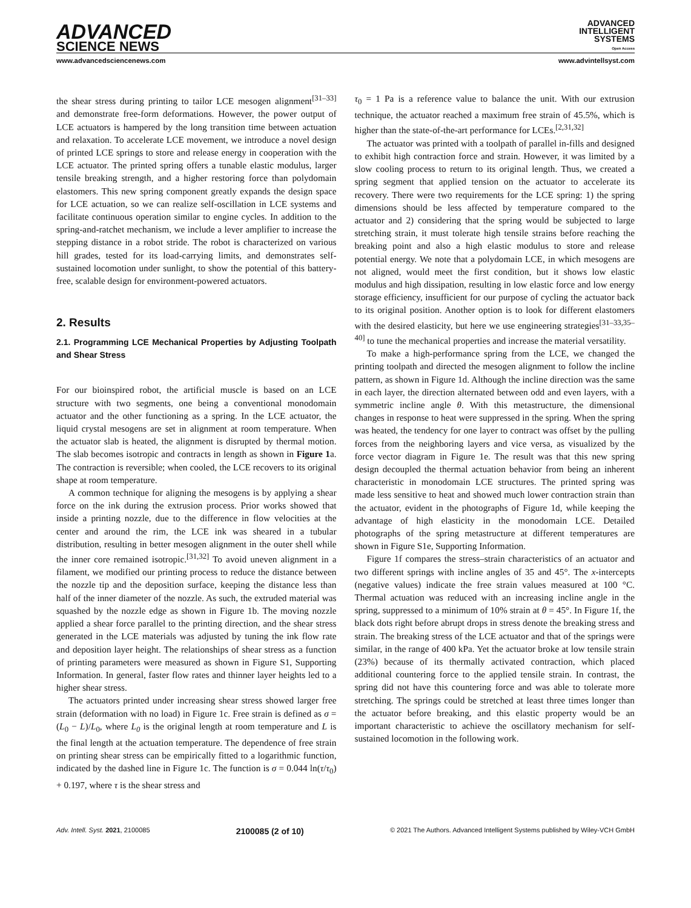ADVANCED
SCIENCE NEWS
ADVANCED
INTELLIGENT
SYSTEMS
Open Access
www.advancedsciencenews.com www.advintellsyst.com
the shear stress during printing to tailor LCE mesogen alignment<sup>[31–33]</sup> and demonstrate free-form deformations. However, the power output of LCE actuators is hampered by the long transition time between actuation and relaxation. To accelerate LCE movement, we introduce a novel design of printed LCE springs to store and release energy in cooperation with the LCE actuator. The printed spring offers a tunable elastic modulus, larger tensile breaking strength, and a higher restoring force than polydomain elastomers. This new spring component greatly expands the design space for LCE actuation, so we can realize self-oscillation in LCE systems and facilitate continuous operation similar to engine cycles. In addition to the spring-and-ratchet mechanism, we include a lever amplifier to increase the stepping distance in a robot stride. The robot is characterized on various hill grades, tested for its load-carrying limits, and demonstrates self-sustained locomotion under sunlight, to show the potential of this battery-free, scalable design for environment-powered actuators.
2. Results
2.1. Programming LCE Mechanical Properties by Adjusting Toolpath and Shear Stress
For our bioinspired robot, the artificial muscle is based on an LCE structure with two segments, one being a conventional monodomain actuator and the other functioning as a spring. In the LCE actuator, the liquid crystal mesogens are set in alignment at room temperature. When the actuator slab is heated, the alignment is disrupted by thermal motion. The slab becomes isotropic and contracts in length as shown in Figure 1a. The contraction is reversible; when cooled, the LCE recovers to its original shape at room temperature.
A common technique for aligning the mesogens is by applying a shear force on the ink during the extrusion process. Prior works showed that inside a printing nozzle, due to the difference in flow velocities at the center and around the rim, the LCE ink was sheared in a tubular distribution, resulting in better mesogen alignment in the outer shell while the inner core remained isotropic.<sup>[31,32]</sup> To avoid uneven alignment in a filament, we modified our printing process to reduce the distance between the nozzle tip and the deposition surface, keeping the distance less than half of the inner diameter of the nozzle. As such, the extruded material was squashed by the nozzle edge as shown in Figure 1b. The moving nozzle applied a shear force parallel to the printing direction, and the shear stress generated in the LCE materials was adjusted by tuning the ink flow rate and deposition layer height. The relationships of shear stress as a function of printing parameters were measured as shown in Figure S1, Supporting Information. In general, faster flow rates and thinner layer heights led to a higher shear stress.
The actuators printed under increasing shear stress showed larger free strain (deformation with no load) in Figure 1c. Free strain is defined as σ = (L<sub>0</sub> − L)/L<sub>0</sub>, where L<sub>0</sub> is the original length at room temperature and L is the final length at the actuation temperature. The dependence of free strain on printing shear stress can be empirically fitted to a logarithmic function, indicated by the dashed line in Figure 1c. The function is σ = 0.044 ln(τ/τ<sub>0</sub>) + 0.197, where τ is the shear stress and
τ<sub>0</sub> = 1 Pa is a reference value to balance the unit. With our extrusion technique, the actuator reached a maximum free strain of 45.5%, which is higher than the state-of-the-art performance for LCEs.<sup>[2,31,32]</sup>
The actuator was printed with a toolpath of parallel in-fills and designed to exhibit high contraction force and strain. However, it was limited by a slow cooling process to return to its original length. Thus, we created a spring segment that applied tension on the actuator to accelerate its recovery. There were two requirements for the LCE spring: 1) the spring dimensions should be less affected by temperature compared to the actuator and 2) considering that the spring would be subjected to large stretching strain, it must tolerate high tensile strains before reaching the breaking point and also a high elastic modulus to store and release potential energy. We note that a polydomain LCE, in which mesogens are not aligned, would meet the first condition, but it shows low elastic modulus and high dissipation, resulting in low elastic force and low energy storage efficiency, insufficient for our purpose of cycling the actuator back to its original position. Another option is to look for different elastomers with the desired elasticity, but here we use engineering strategies<sup>[31–33,35–40]</sup> to tune the mechanical properties and increase the material versatility.
To make a high-performance spring from the LCE, we changed the printing toolpath and directed the mesogen alignment to follow the incline pattern, as shown in Figure 1d. Although the incline direction was the same in each layer, the direction alternated between odd and even layers, with a symmetric incline angle θ. With this metastructure, the dimensional changes in response to heat were suppressed in the spring. When the spring was heated, the tendency for one layer to contract was offset by the pulling forces from the neighboring layers and vice versa, as visualized by the force vector diagram in Figure 1e. The result was that this new spring design decoupled the thermal actuation behavior from being an inherent characteristic in monodomain LCE structures. The printed spring was made less sensitive to heat and showed much lower contraction strain than the actuator, evident in the photographs of Figure 1d, while keeping the advantage of high elasticity in the monodomain LCE. Detailed photographs of the spring metastructure at different temperatures are shown in Figure S1e, Supporting Information.
Figure 1f compares the stress–strain characteristics of an actuator and two different springs with incline angles of 35 and 45°. The x-intercepts (negative values) indicate the free strain values measured at 100 °C. Thermal actuation was reduced with an increasing incline angle in the spring, suppressed to a minimum of 10% strain at θ = 45°. In Figure 1f, the black dots right before abrupt drops in stress denote the breaking stress and strain. The breaking stress of the LCE actuator and that of the springs were similar, in the range of 400 kPa. Yet the actuator broke at low tensile strain (23%) because of its thermally activated contraction, which placed additional countering force to the applied tensile strain. In contrast, the spring did not have this countering force and was able to tolerate more stretching. The springs could be stretched at least three times longer than the actuator before breaking, and this elastic property would be an important characteristic to achieve the oscillatory mechanism for self-sustained locomotion in the following work.
Adv. Intell. Syst. 2021, 2100085 2100085 (2 of 10) © 2021 The Authors. Advanced Intelligent Systems published by Wiley-VCH GmbH